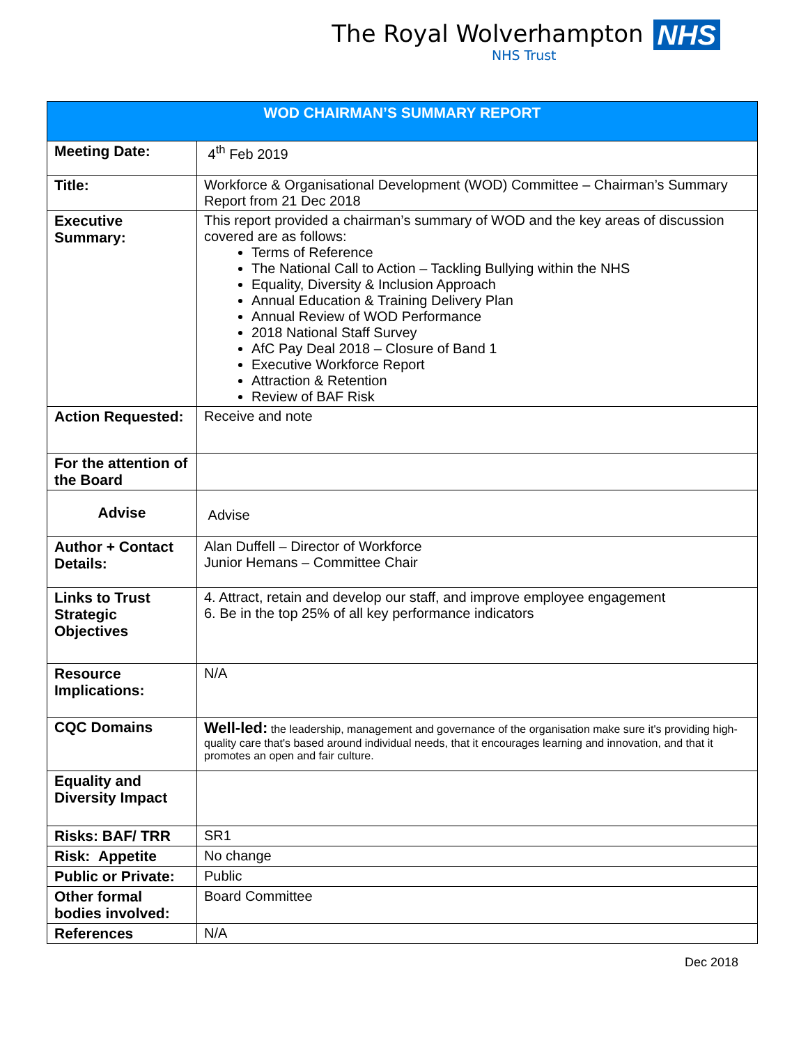The Royal Wolverhampton
NHS Trust
NHS
| WOD CHAIRMAN’S SUMMARY REPORT | |
| --- | --- |
| Meeting Date: | 4<sup>th</sup> Feb 2019 |
| Title: | Workforce & Organisational Development (WOD) Committee – Chairman’s Summary Report from 21 Dec 2018 |
| Executive Summary: | This report provided a chairman’s summary of WOD and the key areas of discussion covered are as follows: Terms of Reference The National Call to Action – Tackling Bullying within the NHS Equality, Diversity & Inclusion Approach Annual Education & Training Delivery Plan Annual Review of WOD Performance 2018 National Staff Survey AfC Pay Deal 2018 – Closure of Band 1 Executive Workforce Report Attraction & Retention Review of BAF Risk |
| Action Requested: | Receive and note |
| For the attention of the Board | |
| Advise | Advise |
| Author + Contact Details: | Alan Duffell – Director of Workforce Junior Hemans – Committee Chair |
| Links to Trust Strategic Objectives | 4. Attract, retain and develop our staff, and improve employee engagement 6. Be in the top 25% of all key performance indicators |
| Resource Implications: | N/A |
| CQC Domains | Well-led: the leadership, management and governance of the organisation make sure it's providing high-quality care that's based around individual needs, that it encourages learning and innovation, and that it promotes an open and fair culture. |
| Equality and Diversity Impact | |
| Risks: BAF/ TRR | SR1 |
| Risk: Appetite | No change |
| Public or Private: | Public |
| Other formal bodies involved: | Board Committee |
| References | N/A |
Dec 2018